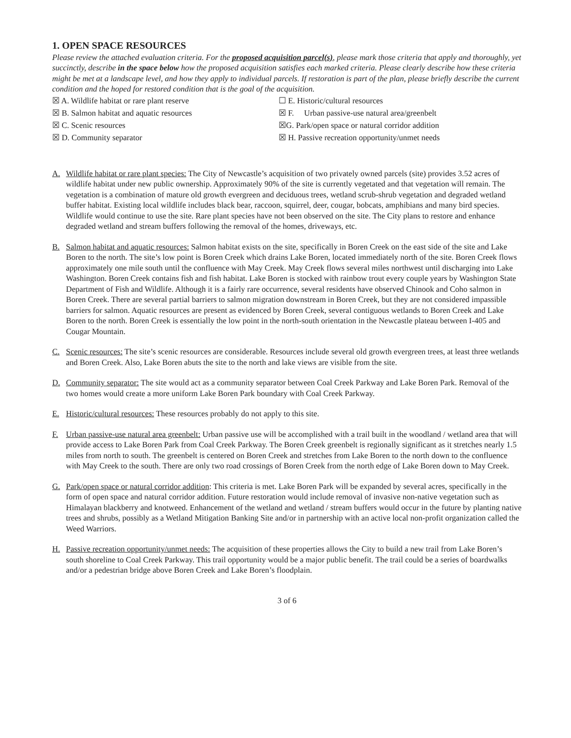1. OPEN SPACE RESOURCES
Please review the attached evaluation criteria. For the proposed acquisition parcel(s), please mark those criteria that apply and thoroughly, yet succinctly, describe in the space below how the proposed acquisition satisfies each marked criteria. Please clearly describe how these criteria might be met at a landscape level, and how they apply to individual parcels. If restoration is part of the plan, please briefly describe the current condition and the hoped for restored condition that is the goal of the acquisition.
☒ A. Wildlife habitat or rare plant reserve
☒ B. Salmon habitat and aquatic resources
☒ C. Scenic resources
☒ D. Community separator
☐ E. Historic/cultural resources
☒ F. Urban passive-use natural area/greenbelt
☒G. Park/open space or natural corridor addition
☒ H. Passive recreation opportunity/unmet needs
A. Wildlife habitat or rare plant species: The City of Newcastle’s acquisition of two privately owned parcels (site) provides 3.52 acres of wildlife habitat under new public ownership. Approximately 90% of the site is currently vegetated and that vegetation will remain. The vegetation is a combination of mature old growth evergreen and deciduous trees, wetland scrub-shrub vegetation and degraded wetland buffer habitat. Existing local wildlife includes black bear, raccoon, squirrel, deer, cougar, bobcats, amphibians and many bird species. Wildlife would continue to use the site. Rare plant species have not been observed on the site. The City plans to restore and enhance degraded wetland and stream buffers following the removal of the homes, driveways, etc.
B. Salmon habitat and aquatic resources: Salmon habitat exists on the site, specifically in Boren Creek on the east side of the site and Lake Boren to the north. The site’s low point is Boren Creek which drains Lake Boren, located immediately north of the site. Boren Creek flows approximately one mile south until the confluence with May Creek. May Creek flows several miles northwest until discharging into Lake Washington. Boren Creek contains fish and fish habitat. Lake Boren is stocked with rainbow trout every couple years by Washington State Department of Fish and Wildlife. Although it is a fairly rare occurrence, several residents have observed Chinook and Coho salmon in Boren Creek. There are several partial barriers to salmon migration downstream in Boren Creek, but they are not considered impassible barriers for salmon. Aquatic resources are present as evidenced by Boren Creek, several contiguous wetlands to Boren Creek and Lake Boren to the north. Boren Creek is essentially the low point in the north-south orientation in the Newcastle plateau between I-405 and Cougar Mountain.
C. Scenic resources: The site’s scenic resources are considerable. Resources include several old growth evergreen trees, at least three wetlands and Boren Creek. Also, Lake Boren abuts the site to the north and lake views are visible from the site.
D. Community separator: The site would act as a community separator between Coal Creek Parkway and Lake Boren Park. Removal of the two homes would create a more uniform Lake Boren Park boundary with Coal Creek Parkway.
E. Historic/cultural resources: These resources probably do not apply to this site.
F. Urban passive-use natural area greenbelt: Urban passive use will be accomplished with a trail built in the woodland / wetland area that will provide access to Lake Boren Park from Coal Creek Parkway. The Boren Creek greenbelt is regionally significant as it stretches nearly 1.5 miles from north to south. The greenbelt is centered on Boren Creek and stretches from Lake Boren to the north down to the confluence with May Creek to the south. There are only two road crossings of Boren Creek from the north edge of Lake Boren down to May Creek.
G. Park/open space or natural corridor addition: This criteria is met. Lake Boren Park will be expanded by several acres, specifically in the form of open space and natural corridor addition. Future restoration would include removal of invasive non-native vegetation such as Himalayan blackberry and knotweed. Enhancement of the wetland and wetland / stream buffers would occur in the future by planting native trees and shrubs, possibly as a Wetland Mitigation Banking Site and/or in partnership with an active local non-profit organization called the Weed Warriors.
H. Passive recreation opportunity/unmet needs: The acquisition of these properties allows the City to build a new trail from Lake Boren’s south shoreline to Coal Creek Parkway. This trail opportunity would be a major public benefit. The trail could be a series of boardwalks and/or a pedestrian bridge above Boren Creek and Lake Boren’s floodplain.
3 of 6